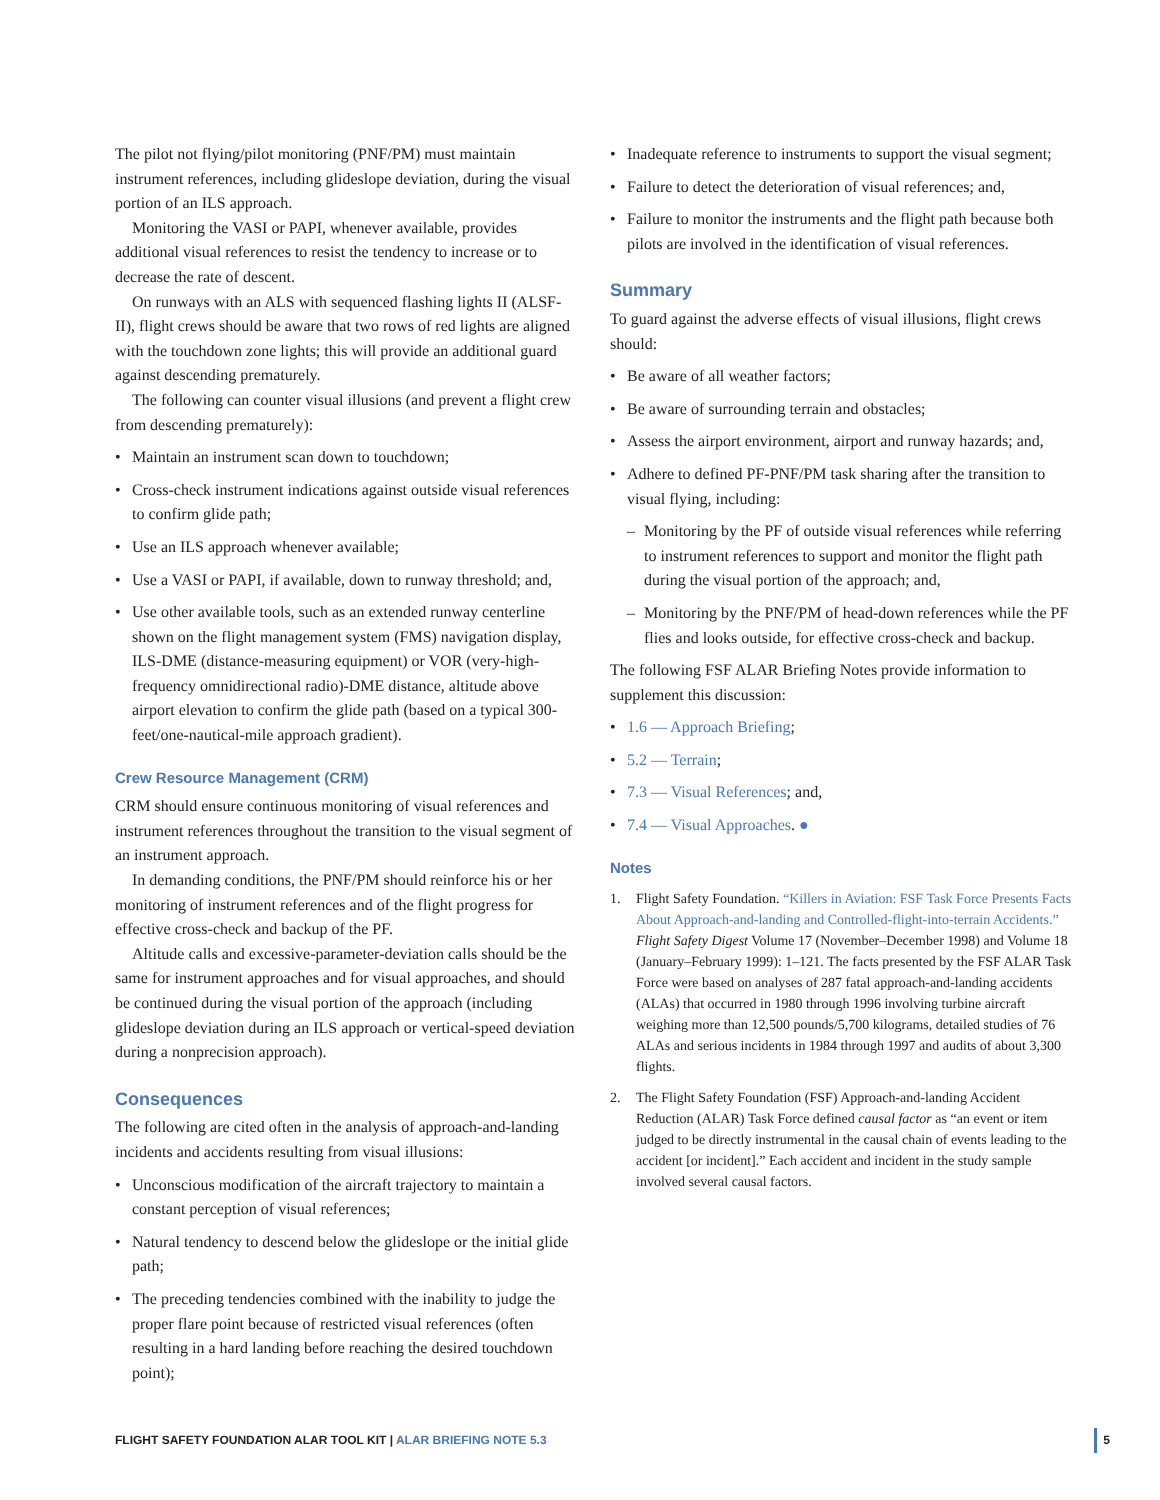The pilot not flying/pilot monitoring (PNF/PM) must maintain instrument references, including glideslope deviation, during the visual portion of an ILS approach.
Monitoring the VASI or PAPI, whenever available, provides additional visual references to resist the tendency to increase or to decrease the rate of descent.
On runways with an ALS with sequenced flashing lights II (ALSF-II), flight crews should be aware that two rows of red lights are aligned with the touchdown zone lights; this will provide an additional guard against descending prematurely.
The following can counter visual illusions (and prevent a flight crew from descending prematurely):
• Maintain an instrument scan down to touchdown;
• Cross-check instrument indications against outside visual references to confirm glide path;
• Use an ILS approach whenever available;
• Use a VASI or PAPI, if available, down to runway threshold; and,
• Use other available tools, such as an extended runway centerline shown on the flight management system (FMS) navigation display, ILS-DME (distance-measuring equipment) or VOR (very-high-frequency omnidirectional radio)-DME distance, altitude above airport elevation to confirm the glide path (based on a typical 300-feet/one-nautical-mile approach gradient).
Crew Resource Management (CRM)
CRM should ensure continuous monitoring of visual references and instrument references throughout the transition to the visual segment of an instrument approach.
In demanding conditions, the PNF/PM should reinforce his or her monitoring of instrument references and of the flight progress for effective cross-check and backup of the PF.
Altitude calls and excessive-parameter-deviation calls should be the same for instrument approaches and for visual approaches, and should be continued during the visual portion of the approach (including glideslope deviation during an ILS approach or vertical-speed deviation during a nonprecision approach).
Consequences
The following are cited often in the analysis of approach-and-landing incidents and accidents resulting from visual illusions:
• Unconscious modification of the aircraft trajectory to maintain a constant perception of visual references;
• Natural tendency to descend below the glideslope or the initial glide path;
• The preceding tendencies combined with the inability to judge the proper flare point because of restricted visual references (often resulting in a hard landing before reaching the desired touchdown point);
• Inadequate reference to instruments to support the visual segment;
• Failure to detect the deterioration of visual references; and,
• Failure to monitor the instruments and the flight path because both pilots are involved in the identification of visual references.
Summary
To guard against the adverse effects of visual illusions, flight crews should:
• Be aware of all weather factors;
• Be aware of surrounding terrain and obstacles;
• Assess the airport environment, airport and runway hazards; and,
• Adhere to defined PF-PNF/PM task sharing after the transition to visual flying, including:
– Monitoring by the PF of outside visual references while referring to instrument references to support and monitor the flight path during the visual portion of the approach; and,
– Monitoring by the PNF/PM of head-down references while the PF flies and looks outside, for effective cross-check and backup.
The following FSF ALAR Briefing Notes provide information to supplement this discussion:
• 1.6 — Approach Briefing;
• 5.2 — Terrain;
• 7.3 — Visual References; and,
• 7.4 — Visual Approaches. ●
Notes
1. Flight Safety Foundation. “Killers in Aviation: FSF Task Force Presents Facts About Approach-and-landing and Controlled-flight-into-terrain Accidents.” Flight Safety Digest Volume 17 (November–December 1998) and Volume 18 (January–February 1999): 1–121. The facts presented by the FSF ALAR Task Force were based on analyses of 287 fatal approach-and-landing accidents (ALAs) that occurred in 1980 through 1996 involving turbine aircraft weighing more than 12,500 pounds/5,700 kilograms, detailed studies of 76 ALAs and serious incidents in 1984 through 1997 and audits of about 3,300 flights.
2. The Flight Safety Foundation (FSF) Approach-and-landing Accident Reduction (ALAR) Task Force defined causal factor as “an event or item judged to be directly instrumental in the causal chain of events leading to the accident [or incident].” Each accident and incident in the study sample involved several causal factors.
FLIGHT SAFETY FOUNDATION ALAR TOOL KIT | ALAR BRIEFING NOTE 5.3 5